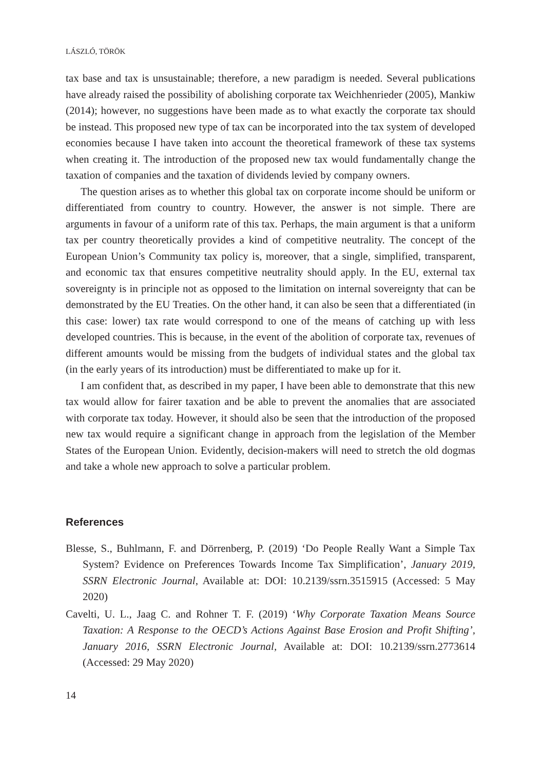LÁSZLÓ, TÖRÖK
tax base and tax is unsustainable; therefore, a new paradigm is needed. Several publications have already raised the possibility of abolishing corporate tax Weichhenrieder (2005), Mankiw (2014); however, no suggestions have been made as to what exactly the corporate tax should be instead. This proposed new type of tax can be incorporated into the tax system of developed economies because I have taken into account the theoretical framework of these tax systems when creating it. The introduction of the proposed new tax would fundamentally change the taxation of companies and the taxation of dividends levied by company owners.
The question arises as to whether this global tax on corporate income should be uniform or differentiated from country to country. However, the answer is not simple. There are arguments in favour of a uniform rate of this tax. Perhaps, the main argument is that a uniform tax per country theoretically provides a kind of competitive neutrality. The concept of the European Union’s Community tax policy is, moreover, that a single, simplified, transparent, and economic tax that ensures competitive neutrality should apply. In the EU, external tax sovereignty is in principle not as opposed to the limitation on internal sovereignty that can be demonstrated by the EU Treaties. On the other hand, it can also be seen that a differentiated (in this case: lower) tax rate would correspond to one of the means of catching up with less developed countries. This is because, in the event of the abolition of corporate tax, revenues of different amounts would be missing from the budgets of individual states and the global tax (in the early years of its introduction) must be differentiated to make up for it.
I am confident that, as described in my paper, I have been able to demonstrate that this new tax would allow for fairer taxation and be able to prevent the anomalies that are associated with corporate tax today. However, it should also be seen that the introduction of the proposed new tax would require a significant change in approach from the legislation of the Member States of the European Union. Evidently, decision-makers will need to stretch the old dogmas and take a whole new approach to solve a particular problem.
References
Blesse, S., Buhlmann, F. and Dörrenberg, P. (2019) ‘Do People Really Want a Simple Tax System? Evidence on Preferences Towards Income Tax Simplification’, January 2019, SSRN Electronic Journal, Available at: DOI: 10.2139/ssrn.3515915 (Accessed: 5 May 2020)
Cavelti, U. L., Jaag C. and Rohner T. F. (2019) ‘Why Corporate Taxation Means Source Taxation: A Response to the OECD’s Actions Against Base Erosion and Profit Shifting’, January 2016, SSRN Electronic Journal, Available at: DOI: 10.2139/ssrn.2773614 (Accessed: 29 May 2020)
14